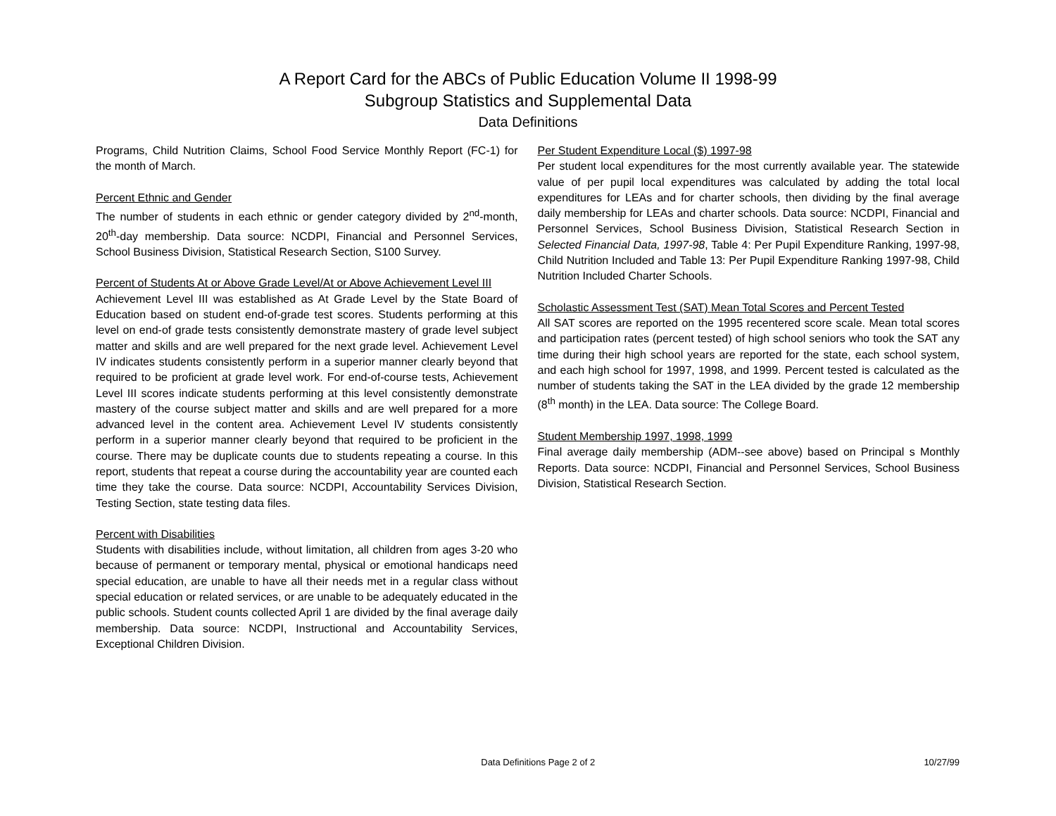A Report Card for the ABCs of Public Education Volume II 1998-99
Subgroup Statistics and Supplemental Data
Data Definitions
Programs, Child Nutrition Claims, School Food Service Monthly Report (FC-1) for the month of March.
Percent Ethnic and Gender
The number of students in each ethnic or gender category divided by 2<sup>nd</sup>-month, 20<sup>th</sup>-day membership. Data source: NCDPI, Financial and Personnel Services, School Business Division, Statistical Research Section, S100 Survey.
Percent of Students At or Above Grade Level/At or Above Achievement Level III
Achievement Level III was established as At Grade Level by the State Board of Education based on student end-of-grade test scores. Students performing at this level on end-of grade tests consistently demonstrate mastery of grade level subject matter and skills and are well prepared for the next grade level. Achievement Level IV indicates students consistently perform in a superior manner clearly beyond that required to be proficient at grade level work. For end-of-course tests, Achievement Level III scores indicate students performing at this level consistently demonstrate mastery of the course subject matter and skills and are well prepared for a more advanced level in the content area. Achievement Level IV students consistently perform in a superior manner clearly beyond that required to be proficient in the course. There may be duplicate counts due to students repeating a course. In this report, students that repeat a course during the accountability year are counted each time they take the course. Data source: NCDPI, Accountability Services Division, Testing Section, state testing data files.
Percent with Disabilities
Students with disabilities include, without limitation, all children from ages 3-20 who because of permanent or temporary mental, physical or emotional handicaps need special education, are unable to have all their needs met in a regular class without special education or related services, or are unable to be adequately educated in the public schools. Student counts collected April 1 are divided by the final average daily membership. Data source: NCDPI, Instructional and Accountability Services, Exceptional Children Division.
Per Student Expenditure Local ($) 1997-98
Per student local expenditures for the most currently available year. The statewide value of per pupil local expenditures was calculated by adding the total local expenditures for LEAs and for charter schools, then dividing by the final average daily membership for LEAs and charter schools. Data source: NCDPI, Financial and Personnel Services, School Business Division, Statistical Research Section in Selected Financial Data, 1997-98, Table 4: Per Pupil Expenditure Ranking, 1997-98, Child Nutrition Included and Table 13: Per Pupil Expenditure Ranking 1997-98, Child Nutrition Included Charter Schools.
Scholastic Assessment Test (SAT) Mean Total Scores and Percent Tested
All SAT scores are reported on the 1995 recentered score scale. Mean total scores and participation rates (percent tested) of high school seniors who took the SAT any time during their high school years are reported for the state, each school system, and each high school for 1997, 1998, and 1999. Percent tested is calculated as the number of students taking the SAT in the LEA divided by the grade 12 membership (8<sup>th</sup> month) in the LEA. Data source: The College Board.
Student Membership 1997, 1998, 1999
Final average daily membership (ADM--see above) based on Principal s Monthly Reports. Data source: NCDPI, Financial and Personnel Services, School Business Division, Statistical Research Section.
Data Definitions Page 2 of 2 10/27/99